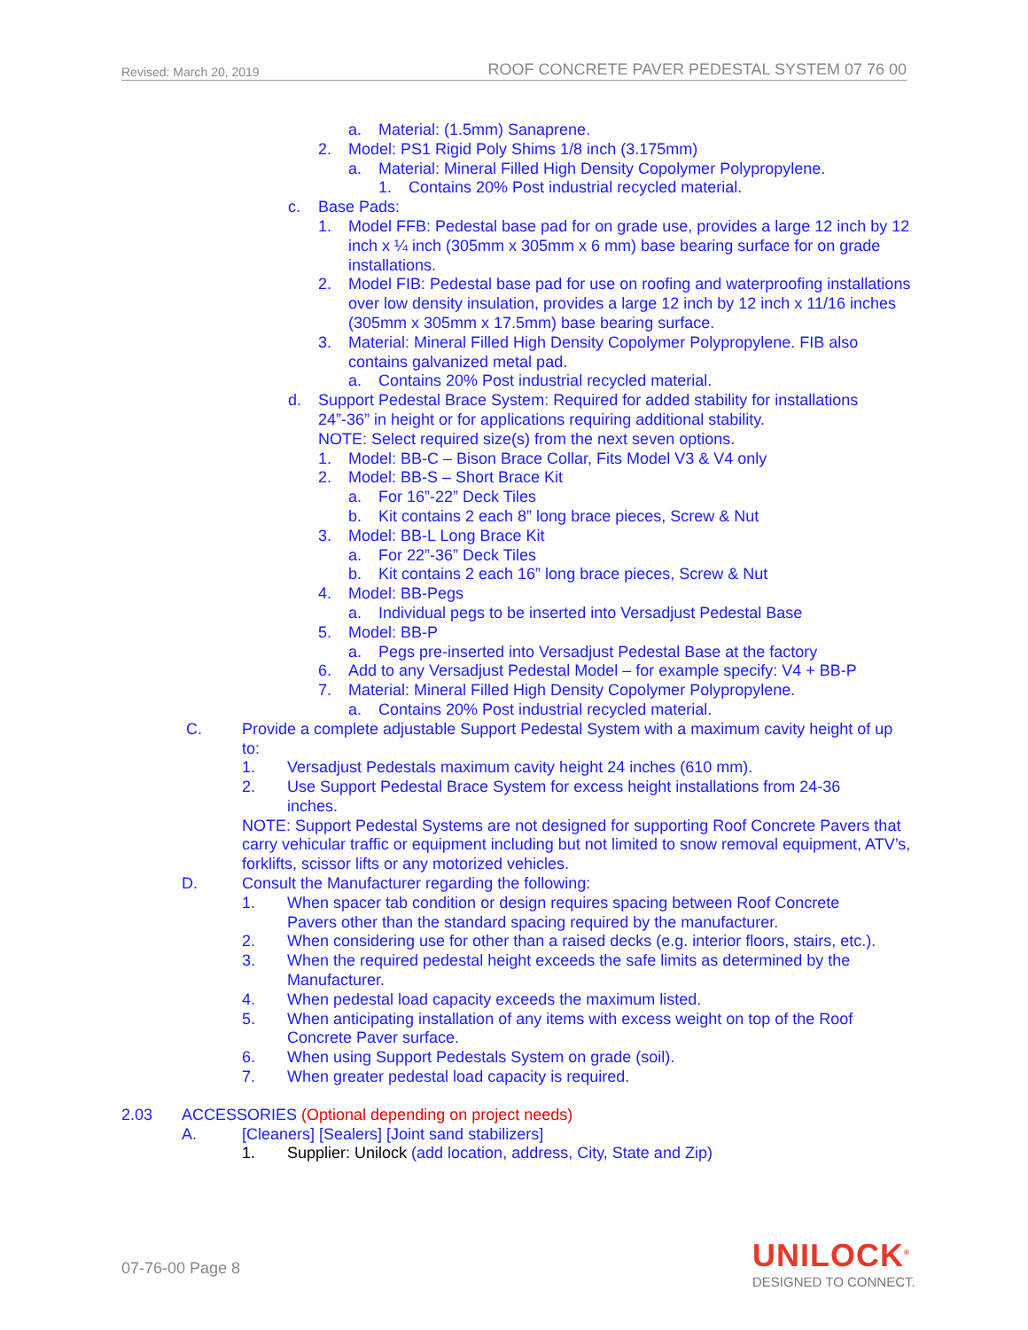Revised: March 20, 2019 ROOF CONCRETE PAVER PEDESTAL SYSTEM 07 76 00
a. Material: (1.5mm) Sanaprene.
2. Model: PS1 Rigid Poly Shims 1/8 inch (3.175mm)
a. Material: Mineral Filled High Density Copolymer Polypropylene.
1. Contains 20% Post industrial recycled material.
c. Base Pads:
1. Model FFB: Pedestal base pad for on grade use, provides a large 12 inch by 12 inch x ¼ inch (305mm x 305mm x 6 mm) base bearing surface for on grade installations.
2. Model FIB: Pedestal base pad for use on roofing and waterproofing installations over low density insulation, provides a large 12 inch by 12 inch x 11/16 inches (305mm x 305mm x 17.5mm) base bearing surface.
3. Material: Mineral Filled High Density Copolymer Polypropylene. FIB also contains galvanized metal pad.
a. Contains 20% Post industrial recycled material.
d. Support Pedestal Brace System: Required for added stability for installations 24”-36” in height or for applications requiring additional stability.
NOTE: Select required size(s) from the next seven options.
1. Model: BB-C – Bison Brace Collar, Fits Model V3 & V4 only
2. Model: BB-S – Short Brace Kit
a. For 16”-22” Deck Tiles
b. Kit contains 2 each 8” long brace pieces, Screw & Nut
3. Model: BB-L Long Brace Kit
a. For 22”-36” Deck Tiles
b. Kit contains 2 each 16” long brace pieces, Screw & Nut
4. Model: BB-Pegs
a. Individual pegs to be inserted into Versadjust Pedestal Base
5. Model: BB-P
a. Pegs pre-inserted into Versadjust Pedestal Base at the factory
6. Add to any Versadjust Pedestal Model – for example specify: V4 + BB-P
7. Material: Mineral Filled High Density Copolymer Polypropylene.
a. Contains 20% Post industrial recycled material.
C. Provide a complete adjustable Support Pedestal System with a maximum cavity height of up to:
1. Versadjust Pedestals maximum cavity height 24 inches (610 mm).
2. Use Support Pedestal Brace System for excess height installations from 24-36 inches.
NOTE: Support Pedestal Systems are not designed for supporting Roof Concrete Pavers that carry vehicular traffic or equipment including but not limited to snow removal equipment, ATV’s, forklifts, scissor lifts or any motorized vehicles.
D. Consult the Manufacturer regarding the following:
1. When spacer tab condition or design requires spacing between Roof Concrete Pavers other than the standard spacing required by the manufacturer.
2. When considering use for other than a raised decks (e.g. interior floors, stairs, etc.).
3. When the required pedestal height exceeds the safe limits as determined by the Manufacturer.
4. When pedestal load capacity exceeds the maximum listed.
5. When anticipating installation of any items with excess weight on top of the Roof Concrete Paver surface.
6. When using Support Pedestals System on grade (soil).
7. When greater pedestal load capacity is required.
2.03 ACCESSORIES (Optional depending on project needs)
A. [Cleaners] [Sealers] [Joint sand stabilizers]
1. Supplier: Unilock (add location, address, City, State and Zip)
07-76-00 Page 8
UNILOCK<sup>®</sup>
DESIGNED TO CONNECT.